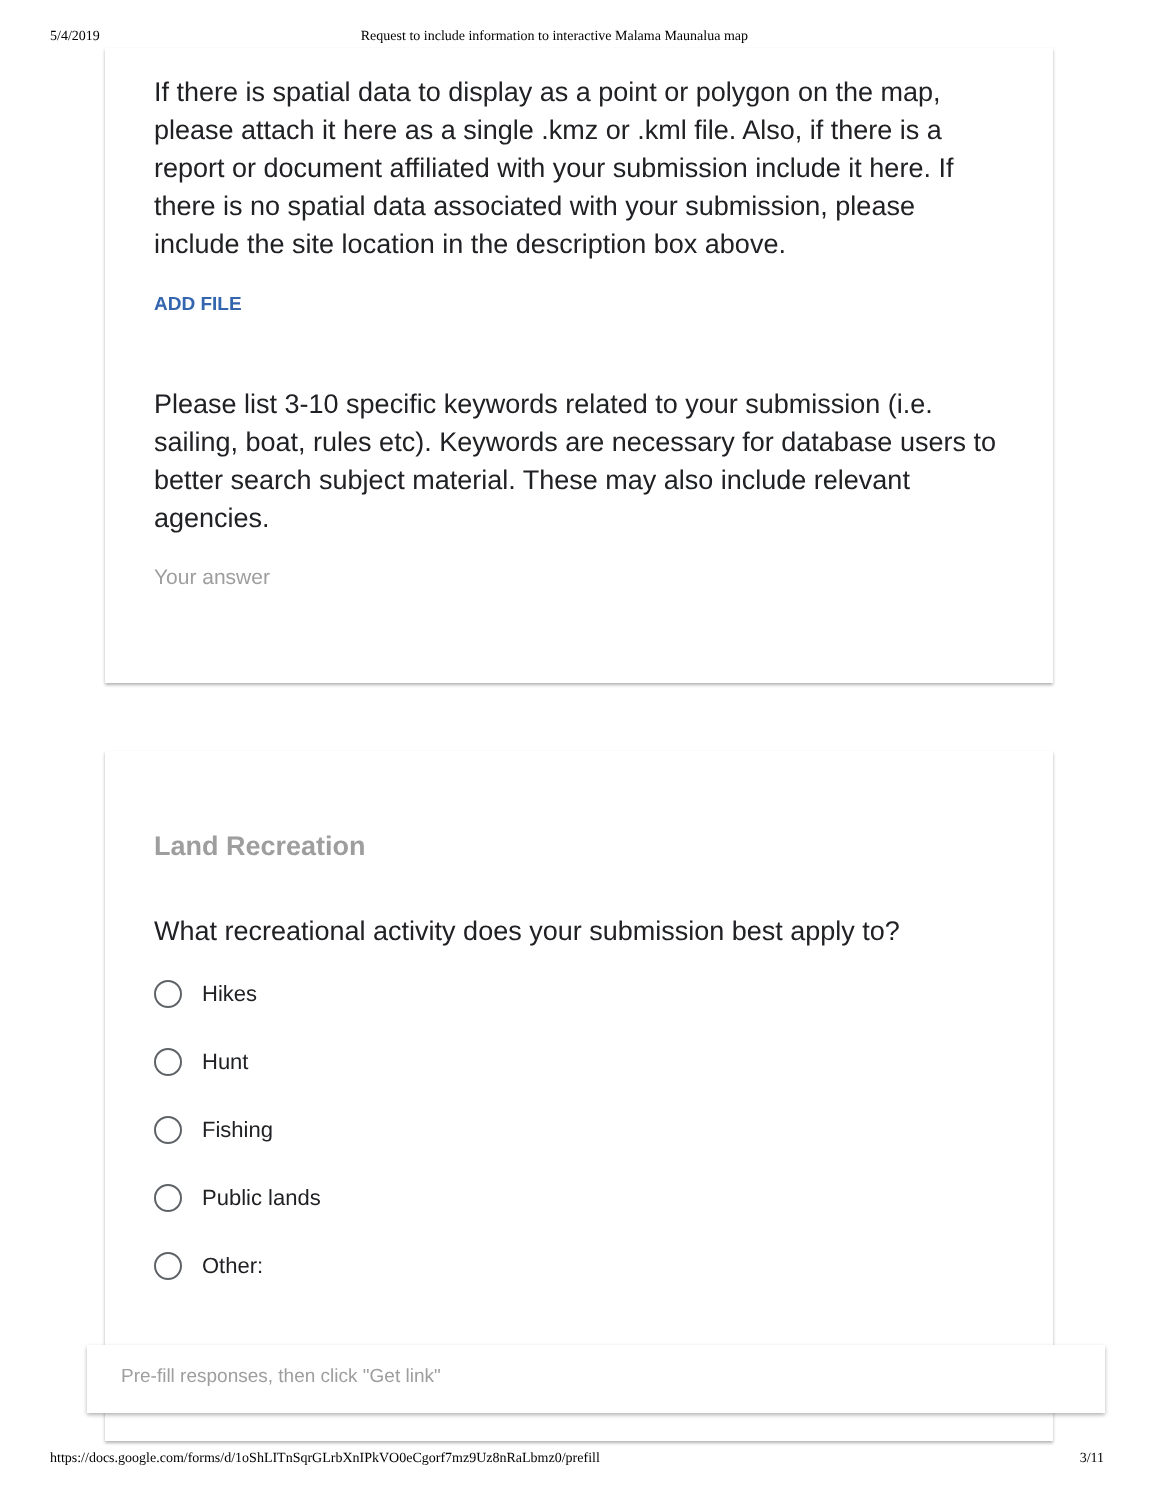5/4/2019 Request to include information to interactive Malama Maunalua map
If there is spatial data to display as a point or polygon on the map, please attach it here as a single .kmz or .kml file. Also, if there is a report or document affiliated with your submission include it here. If there is no spatial data associated with your submission, please include the site location in the description box above.
ADD FILE
Please list 3-10 specific keywords related to your submission (i.e. sailing, boat, rules etc). Keywords are necessary for database users to better search subject material. These may also include relevant agencies.
Your answer
Land Recreation
What recreational activity does your submission best apply to?
Hikes
Hunt
Fishing
Public lands
Other:
Pre-fill responses, then click "Get link"
https://docs.google.com/forms/d/1oShLITnSqrGLrbXnIPkVO0eCgorf7mz9Uz8nRaLbmz0/prefill 3/11